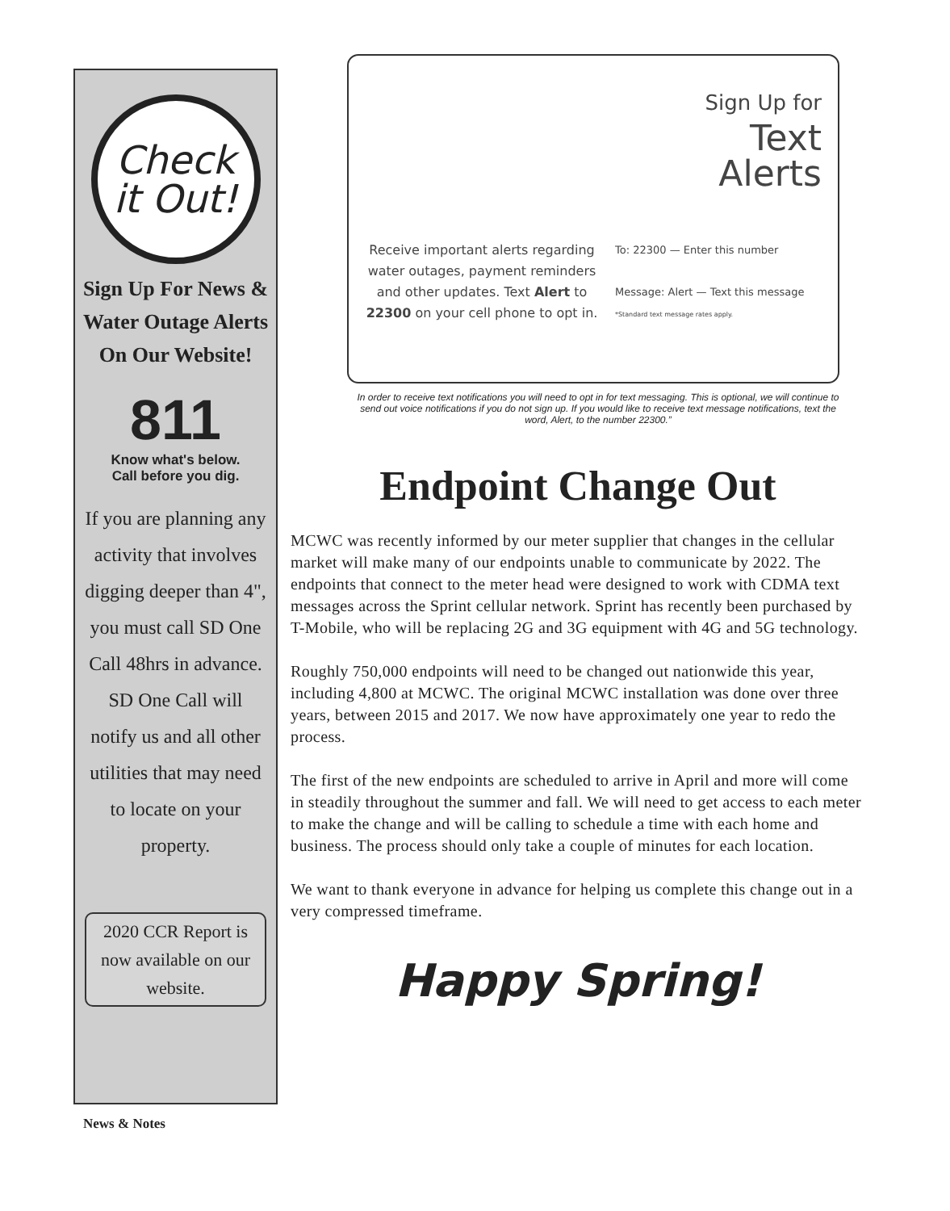Check
it Out!
Sign Up For News & Water Outage Alerts On Our Website!
811
Know what's below.
Call before you dig.
If you are planning any activity that involves digging deeper than 4", you must call SD One Call 48hrs in advance. SD One Call will notify us and all other utilities that may need to locate on your property.
2020 CCR Report is now available on our website.
News & Notes
Sign Up for
Text
Alerts
Receive important alerts regarding water outages, payment reminders and other updates. Text Alert to 22300 on your cell phone to opt in.
To: 22300 — Enter this number
Message: Alert — Text this message
*Standard text message rates apply.
In order to receive text notifications you will need to opt in for text messaging. This is optional, we will continue to send out voice notifications if you do not sign up. If you would like to receive text message notifications, text the word, Alert, to the number 22300.”
Endpoint Change Out
MCWC was recently informed by our meter supplier that changes in the cellular market will make many of our endpoints unable to communicate by 2022. The endpoints that connect to the meter head were designed to work with CDMA text messages across the Sprint cellular network. Sprint has recently been purchased by T-Mobile, who will be replacing 2G and 3G equipment with 4G and 5G technology.
Roughly 750,000 endpoints will need to be changed out nationwide this year, including 4,800 at MCWC. The original MCWC installation was done over three years, between 2015 and 2017. We now have approximately one year to redo the process.
The first of the new endpoints are scheduled to arrive in April and more will come in steadily throughout the summer and fall. We will need to get access to each meter to make the change and will be calling to schedule a time with each home and business. The process should only take a couple of minutes for each location.
We want to thank everyone in advance for helping us complete this change out in a very compressed timeframe.
Happy Spring!